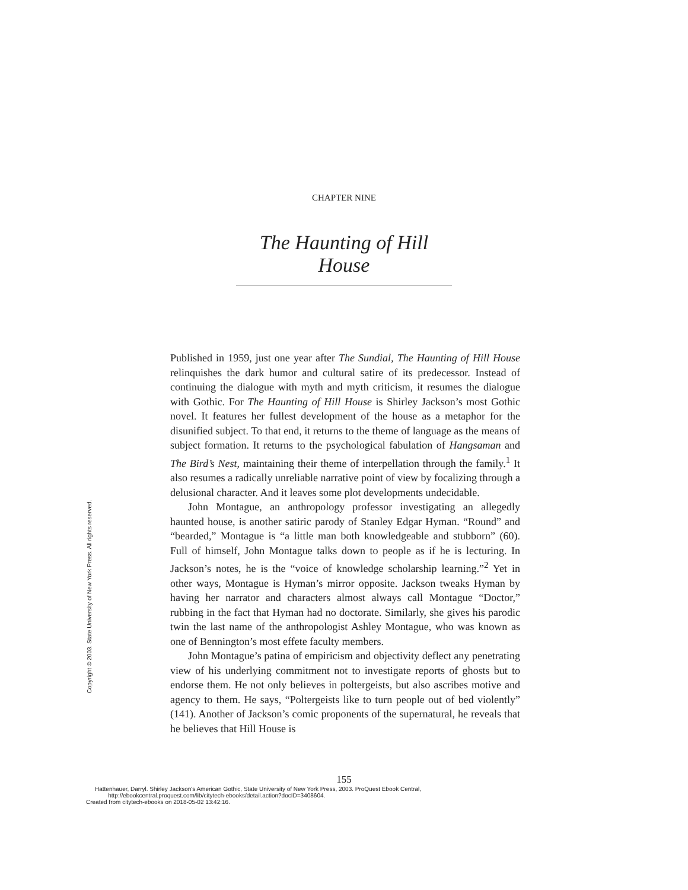Copyright © 2003. State University of New York Press. All rights reserved.
CHAPTER NINE
The Haunting of Hill House
Published in 1959, just one year after The Sundial, The Haunting of Hill House relinquishes the dark humor and cultural satire of its predecessor. Instead of continuing the dialogue with myth and myth criticism, it resumes the dialogue with Gothic. For The Haunting of Hill House is Shirley Jackson’s most Gothic novel. It features her fullest development of the house as a metaphor for the disunified subject. To that end, it returns to the theme of language as the means of subject formation. It returns to the psychological fabulation of Hangsaman and The Bird’s Nest, maintaining their theme of interpellation through the family.<sup>1</sup> It also resumes a radically unreliable narrative point of view by focalizing through a delusional character. And it leaves some plot developments undecidable.
John Montague, an anthropology professor investigating an allegedly haunted house, is another satiric parody of Stanley Edgar Hyman. “Round” and “bearded,” Montague is “a little man both knowledgeable and stubborn” (60). Full of himself, John Montague talks down to people as if he is lecturing. In Jackson’s notes, he is the “voice of knowledge scholarship learning.”<sup>2</sup> Yet in other ways, Montague is Hyman’s mirror opposite. Jackson tweaks Hyman by having her narrator and characters almost always call Montague “Doctor,” rubbing in the fact that Hyman had no doctorate. Similarly, she gives his parodic twin the last name of the anthropologist Ashley Montague, who was known as one of Bennington’s most effete faculty members.
John Montague’s patina of empiricism and objectivity deflect any penetrating view of his underlying commitment not to investigate reports of ghosts but to endorse them. He not only believes in poltergeists, but also ascribes motive and agency to them. He says, “Poltergeists like to turn people out of bed violently” (141). Another of Jackson’s comic proponents of the supernatural, he reveals that he believes that Hill House is
155
Hattenhauer, Darryl. Shirley Jackson's American Gothic, State University of New York Press, 2003. ProQuest Ebook Central,
http://ebookcentral.proquest.com/lib/citytech-ebooks/detail.action?docID=3408604.
Created from citytech-ebooks on 2018-05-02 13:42:16.